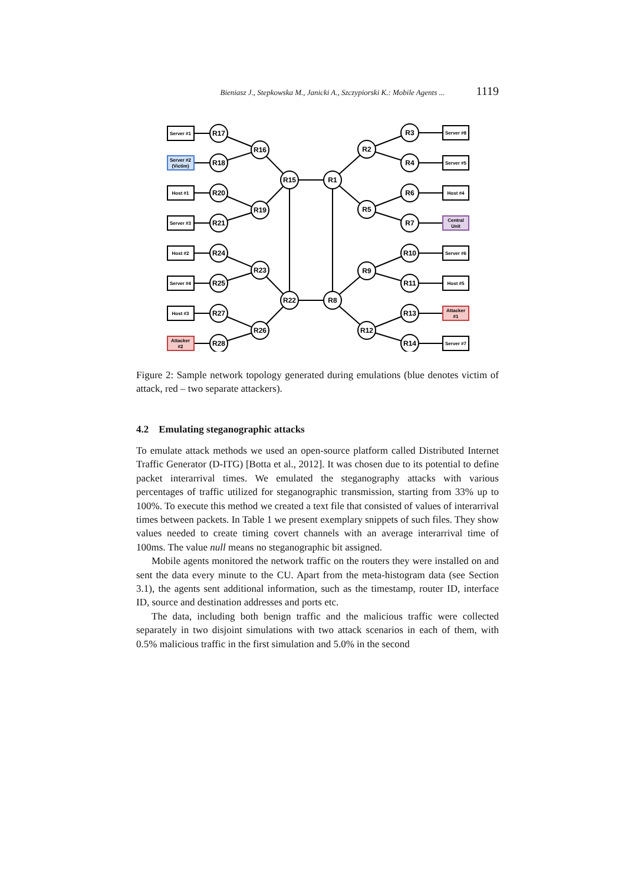Bieniasz J., Stepkowska M., Janicki A., Szczypiorski K.: Mobile Agents ... 1119
R17
R18
R20
R21
R24
R25
R27
R28
R16
R19
R23
R26
R15
R22
R1
R8
R2
R5
R9
R12
R3
R4
R6
R7
R10
R11
R13
R14
Server #1
Server #2
(Victim)
Host #1
Server #3
Host #2
Server #4
Host #3
Attacker
#2
Server #8
Server #5
Host #4
Central
Unit
Server #6
Host #5
Attacker
#1
Server #7
Figure 2: Sample network topology generated during emulations (blue denotes victim of attack, red – two separate attackers).
4.2 Emulating steganographic attacks
To emulate attack methods we used an open-source platform called Distributed Internet Traffic Generator (D-ITG) [Botta et al., 2012]. It was chosen due to its potential to define packet interarrival times. We emulated the steganography attacks with various percentages of traffic utilized for steganographic transmission, starting from 33% up to 100%. To execute this method we created a text file that consisted of values of interarrival times between packets. In Table 1 we present exemplary snippets of such files. They show values needed to create timing covert channels with an average interarrival time of 100ms. The value null means no steganographic bit assigned.
Mobile agents monitored the network traffic on the routers they were installed on and sent the data every minute to the CU. Apart from the meta-histogram data (see Section 3.1), the agents sent additional information, such as the timestamp, router ID, interface ID, source and destination addresses and ports etc.
The data, including both benign traffic and the malicious traffic were collected separately in two disjoint simulations with two attack scenarios in each of them, with 0.5% malicious traffic in the first simulation and 5.0% in the second